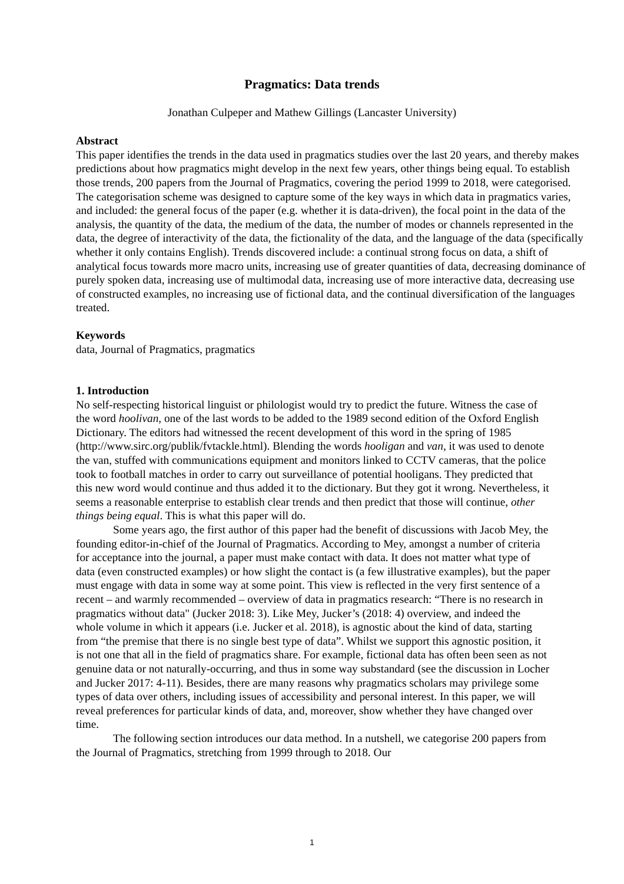Pragmatics: Data trends
Jonathan Culpeper and Mathew Gillings (Lancaster University)
Abstract
This paper identifies the trends in the data used in pragmatics studies over the last 20 years, and thereby makes predictions about how pragmatics might develop in the next few years, other things being equal. To establish those trends, 200 papers from the Journal of Pragmatics, covering the period 1999 to 2018, were categorised. The categorisation scheme was designed to capture some of the key ways in which data in pragmatics varies, and included: the general focus of the paper (e.g. whether it is data-driven), the focal point in the data of the analysis, the quantity of the data, the medium of the data, the number of modes or channels represented in the data, the degree of interactivity of the data, the fictionality of the data, and the language of the data (specifically whether it only contains English). Trends discovered include: a continual strong focus on data, a shift of analytical focus towards more macro units, increasing use of greater quantities of data, decreasing dominance of purely spoken data, increasing use of multimodal data, increasing use of more interactive data, decreasing use of constructed examples, no increasing use of fictional data, and the continual diversification of the languages treated.
Keywords
data, Journal of Pragmatics, pragmatics
1. Introduction
No self-respecting historical linguist or philologist would try to predict the future. Witness the case of the word hoolivan, one of the last words to be added to the 1989 second edition of the Oxford English Dictionary. The editors had witnessed the recent development of this word in the spring of 1985 (http://www.sirc.org/publik/fvtackle.html). Blending the words hooligan and van, it was used to denote the van, stuffed with communications equipment and monitors linked to CCTV cameras, that the police took to football matches in order to carry out surveillance of potential hooligans. They predicted that this new word would continue and thus added it to the dictionary. But they got it wrong. Nevertheless, it seems a reasonable enterprise to establish clear trends and then predict that those will continue, other things being equal. This is what this paper will do.
Some years ago, the first author of this paper had the benefit of discussions with Jacob Mey, the founding editor-in-chief of the Journal of Pragmatics. According to Mey, amongst a number of criteria for acceptance into the journal, a paper must make contact with data. It does not matter what type of data (even constructed examples) or how slight the contact is (a few illustrative examples), but the paper must engage with data in some way at some point. This view is reflected in the very first sentence of a recent – and warmly recommended – overview of data in pragmatics research: “There is no research in pragmatics without data" (Jucker 2018: 3). Like Mey, Jucker’s (2018: 4) overview, and indeed the whole volume in which it appears (i.e. Jucker et al. 2018), is agnostic about the kind of data, starting from “the premise that there is no single best type of data”. Whilst we support this agnostic position, it is not one that all in the field of pragmatics share. For example, fictional data has often been seen as not genuine data or not naturally-occurring, and thus in some way substandard (see the discussion in Locher and Jucker 2017: 4-11). Besides, there are many reasons why pragmatics scholars may privilege some types of data over others, including issues of accessibility and personal interest. In this paper, we will reveal preferences for particular kinds of data, and, moreover, show whether they have changed over time.
The following section introduces our data method. In a nutshell, we categorise 200 papers from the Journal of Pragmatics, stretching from 1999 through to 2018. Our
1